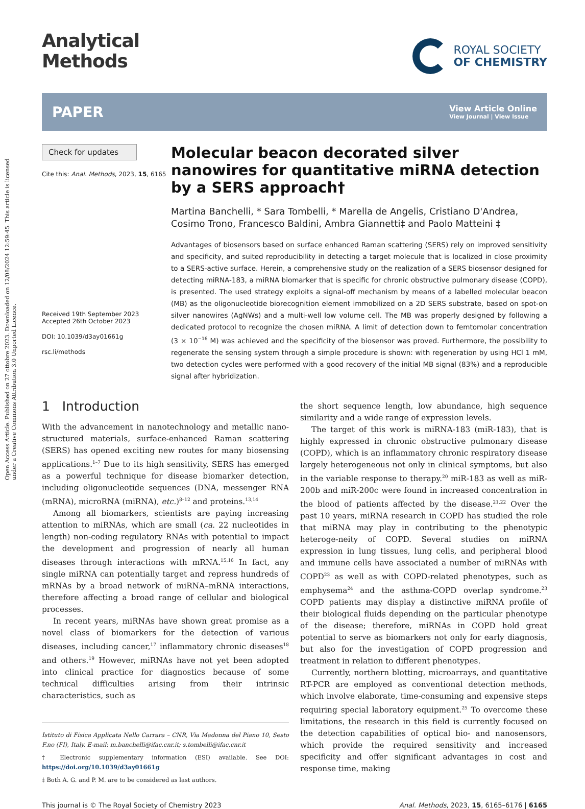Open Access Article. Published on 27 ottobre 2023. Downloaded on 12/08/2024 12:59:45. This article is licensed under a Creative Commons Attribution 3.0 Unported Licence.
Analytical
Methods
ROYAL SOCIETY
OF CHEMISTRY
PAPER
View Article Online
View Journal | View Issue
Check for updates
Cite this: Anal. Methods, 2023, 15, 6165
Received 19th September 2023
Accepted 26th October 2023
DOI: 10.1039/d3ay01661g
rsc.li/methods
Molecular beacon decorated silver nanowires for quantitative miRNA detection by a SERS approach†
Martina Banchelli, * Sara Tombelli, * Marella de Angelis, Cristiano D'Andrea, Cosimo Trono, Francesco Baldini, Ambra Giannetti‡ and Paolo Matteini ‡
Advantages of biosensors based on surface enhanced Raman scattering (SERS) rely on improved sensitivity and specificity, and suited reproducibility in detecting a target molecule that is localized in close proximity to a SERS-active surface. Herein, a comprehensive study on the realization of a SERS biosensor designed for detecting miRNA-183, a miRNA biomarker that is specific for chronic obstructive pulmonary disease (COPD), is presented. The used strategy exploits a signal-off mechanism by means of a labelled molecular beacon (MB) as the oligonucleotide biorecognition element immobilized on a 2D SERS substrate, based on spot-on silver nanowires (AgNWs) and a multi-well low volume cell. The MB was properly designed by following a dedicated protocol to recognize the chosen miRNA. A limit of detection down to femtomolar concentration (3 × 10<sup>−16</sup> M) was achieved and the specificity of the biosensor was proved. Furthermore, the possibility to regenerate the sensing system through a simple procedure is shown: with regeneration by using HCl 1 mM, two detection cycles were performed with a good recovery of the initial MB signal (83%) and a reproducible signal after hybridization.
1 Introduction
With the advancement in nanotechnology and metallic nano-structured materials, surface-enhanced Raman scattering (SERS) has opened exciting new routes for many biosensing applications.<sup>1–7</sup> Due to its high sensitivity, SERS has emerged as a powerful technique for disease biomarker detection, including oligonucleotide sequences (DNA, messenger RNA (mRNA), microRNA (miRNA), etc.)<sup>8–12</sup> and proteins.<sup>13,14</sup>
Among all biomarkers, scientists are paying increasing attention to miRNAs, which are small (ca. 22 nucleotides in length) non-coding regulatory RNAs with potential to impact the development and progression of nearly all human diseases through interactions with mRNA.<sup>15,16</sup> In fact, any single miRNA can potentially target and repress hundreds of mRNAs by a broad network of miRNA–mRNA interactions, therefore affecting a broad range of cellular and biological processes.
In recent years, miRNAs have shown great promise as a novel class of biomarkers for the detection of various diseases, including cancer,<sup>17</sup> inflammatory chronic diseases<sup>18</sup> and others.<sup>19</sup> However, miRNAs have not yet been adopted into clinical practice for diagnostics because of some technical difficulties arising from their intrinsic characteristics, such as
Istituto di Fisica Applicata Nello Carrara – CNR, Via Madonna del Piano 10, Sesto F.no (FI), Italy. E-mail: m.banchelli@ifac.cnr.it; s.tombelli@ifac.cnr.it
† Electronic supplementary information (ESI) available. See DOI: https://doi.org/10.1039/d3ay01661g
‡ Both A. G. and P. M. are to be considered as last authors.
the short sequence length, low abundance, high sequence similarity and a wide range of expression levels.
The target of this work is miRNA-183 (miR-183), that is highly expressed in chronic obstructive pulmonary disease (COPD), which is an inflammatory chronic respiratory disease largely heterogeneous not only in clinical symptoms, but also in the variable response to therapy.<sup>20</sup> miR-183 as well as miR-200b and miR-200c were found in increased concentration in the blood of patients affected by the disease.<sup>21,22</sup> Over the past 10 years, miRNA research in COPD has studied the role that miRNA may play in contributing to the phenotypic heteroge-neity of COPD. Several studies on miRNA expression in lung tissues, lung cells, and peripheral blood and immune cells have associated a number of miRNAs with COPD<sup>23</sup> as well as with COPD-related phenotypes, such as emphysema<sup>24</sup> and the asthma-COPD overlap syndrome.<sup>23</sup> COPD patients may display a distinctive miRNA profile of their biological fluids depending on the particular phenotype of the disease; therefore, miRNAs in COPD hold great potential to serve as biomarkers not only for early diagnosis, but also for the investigation of COPD progression and treatment in relation to different phenotypes.
Currently, northern blotting, microarrays, and quantitative RT-PCR are employed as conventional detection methods, which involve elaborate, time-consuming and expensive steps requiring special laboratory equipment.<sup>25</sup> To overcome these limitations, the research in this field is currently focused on the detection capabilities of optical bio- and nanosensors, which provide the required sensitivity and increased specificity and offer significant advantages in cost and response time, making
This journal is © The Royal Society of Chemistry 2023
Anal. Methods, 2023, 15, 6165–6176 | 6165